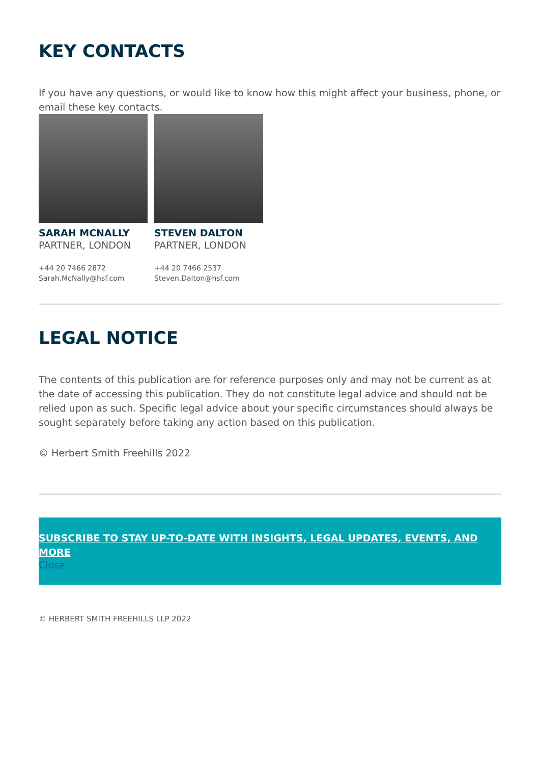KEY CONTACTS
If you have any questions, or would like to know how this might affect your business, phone, or email these key contacts.
SARAH MCNALLY
PARTNER, LONDON
+44 20 7466 2872
Sarah.McNally@hsf.com
STEVEN DALTON
PARTNER, LONDON
+44 20 7466 2537
Steven.Dalton@hsf.com
LEGAL NOTICE
The contents of this publication are for reference purposes only and may not be current as at the date of accessing this publication. They do not constitute legal advice and should not be relied upon as such. Specific legal advice about your specific circumstances should always be sought separately before taking any action based on this publication.
© Herbert Smith Freehills 2022
SUBSCRIBE TO STAY UP-TO-DATE WITH INSIGHTS, LEGAL UPDATES, EVENTS, AND MORE
Close
© HERBERT SMITH FREEHILLS LLP 2022